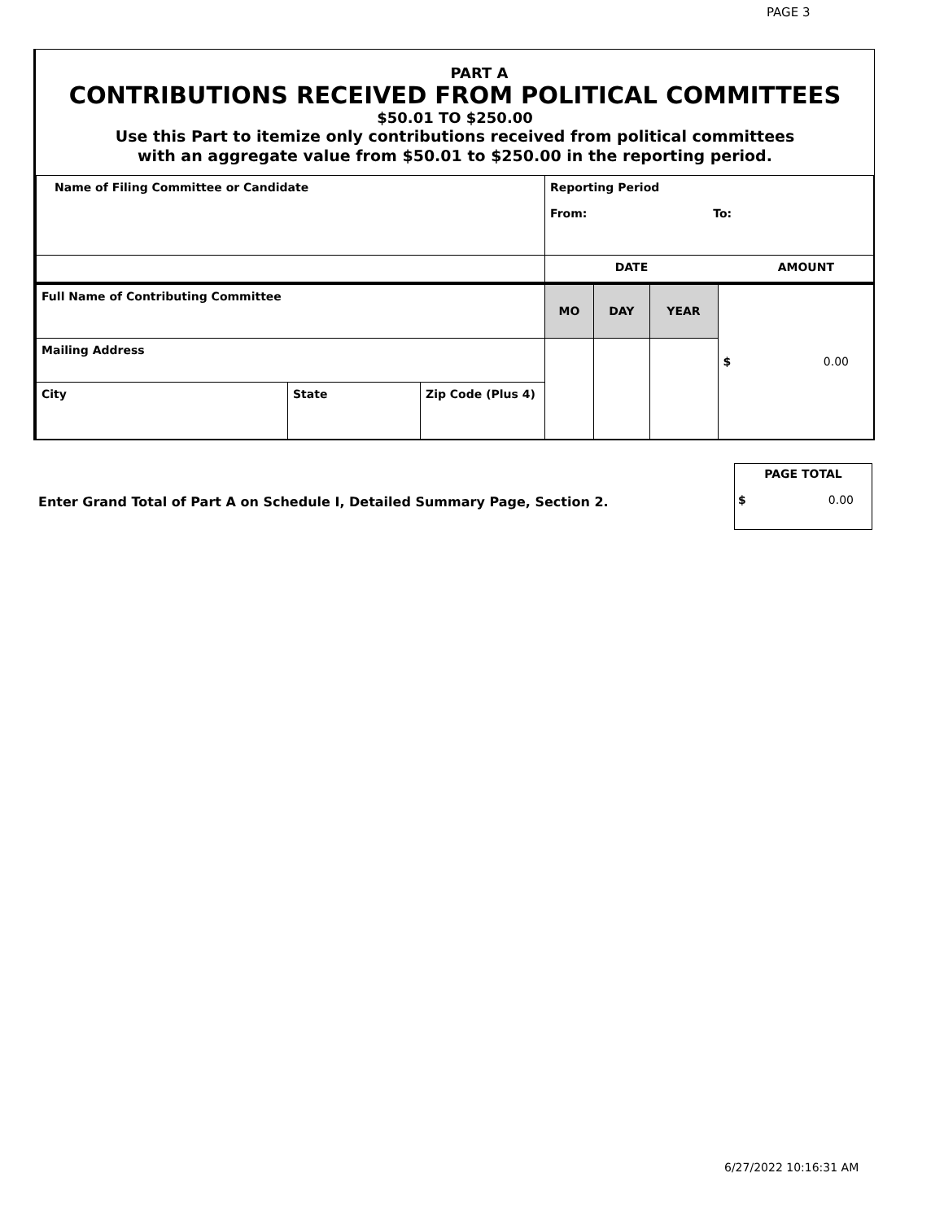PAGE 3
PART A
CONTRIBUTIONS RECEIVED FROM POLITICAL COMMITTEES
$50.01 TO $250.00
Use this Part to itemize only contributions received from political committees
with an aggregate value from $50.01 to $250.00 in the reporting period.
| Name of Filing Committee or Candidate | | | Reporting Period From: To: | | | |
| | | | DATE | | | AMOUNT |
| Full Name of Contributing Committee | | | MO | DAY | YEAR | $ 0.00 |
| Mailing Address | | | | | | |
| City | State | Zip Code (Plus 4) | | | | |
PAGE TOTAL
$ 0.00
Enter Grand Total of Part A on Schedule I, Detailed Summary Page, Section 2.
6/27/2022 10:16:31 AM